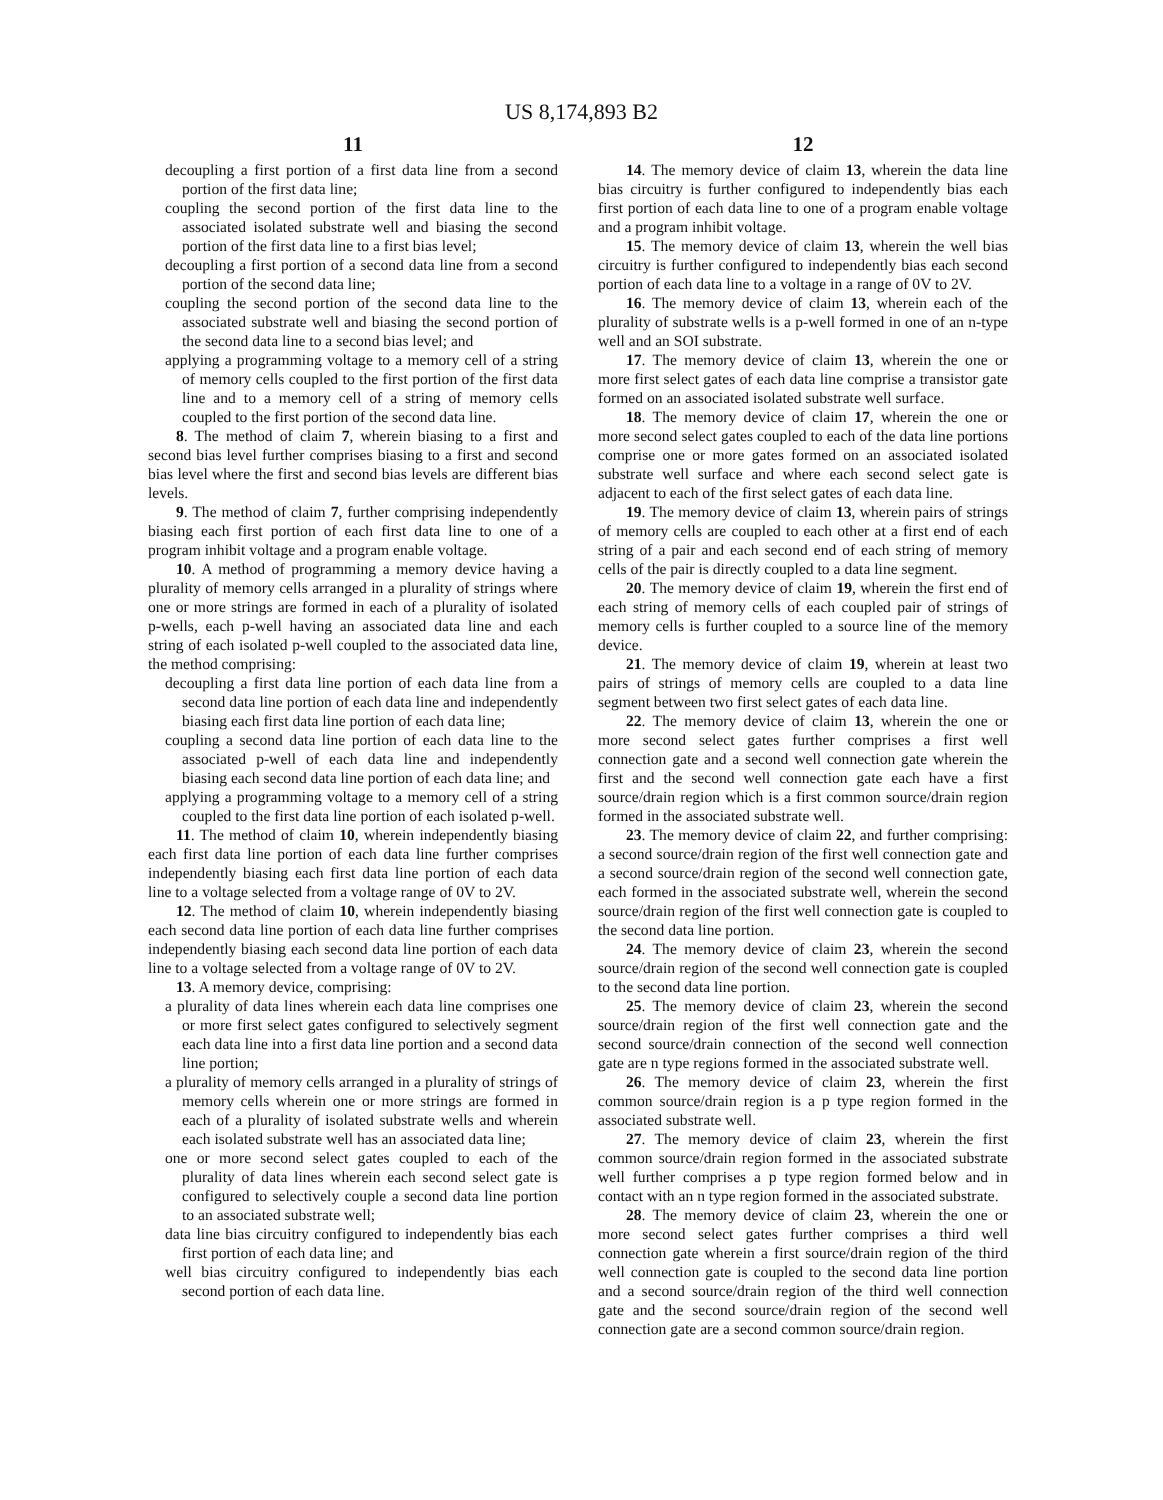US 8,174,893 B2
11
decoupling a first portion of a first data line from a second portion of the first data line;
coupling the second portion of the first data line to the associated isolated substrate well and biasing the second portion of the first data line to a first bias level;
decoupling a first portion of a second data line from a second portion of the second data line;
coupling the second portion of the second data line to the associated substrate well and biasing the second portion of the second data line to a second bias level; and
applying a programming voltage to a memory cell of a string of memory cells coupled to the first portion of the first data line and to a memory cell of a string of memory cells coupled to the first portion of the second data line.
8. The method of claim 7, wherein biasing to a first and second bias level further comprises biasing to a first and second bias level where the first and second bias levels are different bias levels.
9. The method of claim 7, further comprising independently biasing each first portion of each first data line to one of a program inhibit voltage and a program enable voltage.
10. A method of programming a memory device having a plurality of memory cells arranged in a plurality of strings where one or more strings are formed in each of a plurality of isolated p-wells, each p-well having an associated data line and each string of each isolated p-well coupled to the associated data line, the method comprising:
decoupling a first data line portion of each data line from a second data line portion of each data line and independently biasing each first data line portion of each data line;
coupling a second data line portion of each data line to the associated p-well of each data line and independently biasing each second data line portion of each data line; and
applying a programming voltage to a memory cell of a string coupled to the first data line portion of each isolated p-well.
11. The method of claim 10, wherein independently biasing each first data line portion of each data line further comprises independently biasing each first data line portion of each data line to a voltage selected from a voltage range of 0V to 2V.
12. The method of claim 10, wherein independently biasing each second data line portion of each data line further comprises independently biasing each second data line portion of each data line to a voltage selected from a voltage range of 0V to 2V.
13. A memory device, comprising:
a plurality of data lines wherein each data line comprises one or more first select gates configured to selectively segment each data line into a first data line portion and a second data line portion;
a plurality of memory cells arranged in a plurality of strings of memory cells wherein one or more strings are formed in each of a plurality of isolated substrate wells and wherein each isolated substrate well has an associated data line;
one or more second select gates coupled to each of the plurality of data lines wherein each second select gate is configured to selectively couple a second data line portion to an associated substrate well;
data line bias circuitry configured to independently bias each first portion of each data line; and
well bias circuitry configured to independently bias each second portion of each data line.
12
14. The memory device of claim 13, wherein the data line bias circuitry is further configured to independently bias each first portion of each data line to one of a program enable voltage and a program inhibit voltage.
15. The memory device of claim 13, wherein the well bias circuitry is further configured to independently bias each second portion of each data line to a voltage in a range of 0V to 2V.
16. The memory device of claim 13, wherein each of the plurality of substrate wells is a p-well formed in one of an n-type well and an SOI substrate.
17. The memory device of claim 13, wherein the one or more first select gates of each data line comprise a transistor gate formed on an associated isolated substrate well surface.
18. The memory device of claim 17, wherein the one or more second select gates coupled to each of the data line portions comprise one or more gates formed on an associated isolated substrate well surface and where each second select gate is adjacent to each of the first select gates of each data line.
19. The memory device of claim 13, wherein pairs of strings of memory cells are coupled to each other at a first end of each string of a pair and each second end of each string of memory cells of the pair is directly coupled to a data line segment.
20. The memory device of claim 19, wherein the first end of each string of memory cells of each coupled pair of strings of memory cells is further coupled to a source line of the memory device.
21. The memory device of claim 19, wherein at least two pairs of strings of memory cells are coupled to a data line segment between two first select gates of each data line.
22. The memory device of claim 13, wherein the one or more second select gates further comprises a first well connection gate and a second well connection gate wherein the first and the second well connection gate each have a first source/drain region which is a first common source/drain region formed in the associated substrate well.
23. The memory device of claim 22, and further comprising: a second source/drain region of the first well connection gate and a second source/drain region of the second well connection gate, each formed in the associated substrate well, wherein the second source/drain region of the first well connection gate is coupled to the second data line portion.
24. The memory device of claim 23, wherein the second source/drain region of the second well connection gate is coupled to the second data line portion.
25. The memory device of claim 23, wherein the second source/drain region of the first well connection gate and the second source/drain connection of the second well connection gate are n type regions formed in the associated substrate well.
26. The memory device of claim 23, wherein the first common source/drain region is a p type region formed in the associated substrate well.
27. The memory device of claim 23, wherein the first common source/drain region formed in the associated substrate well further comprises a p type region formed below and in contact with an n type region formed in the associated substrate.
28. The memory device of claim 23, wherein the one or more second select gates further comprises a third well connection gate wherein a first source/drain region of the third well connection gate is coupled to the second data line portion and a second source/drain region of the third well connection gate and the second source/drain region of the second well connection gate are a second common source/drain region.